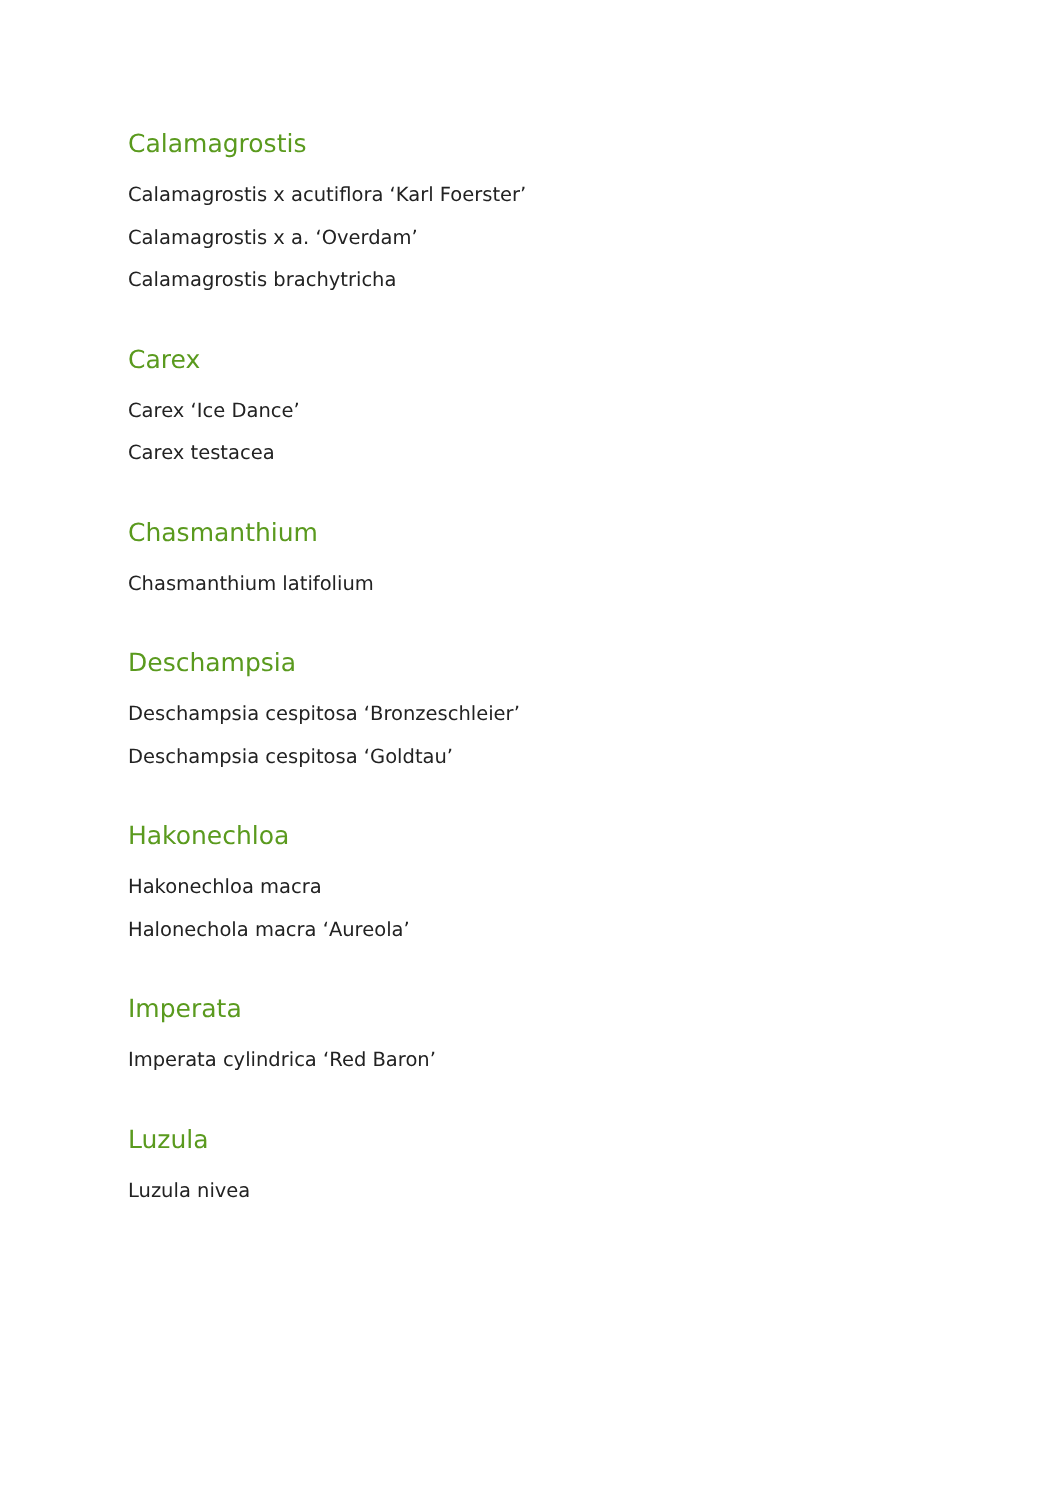Calamagrostis
Calamagrostis x acutiflora ‘Karl Foerster’
Calamagrostis x a. ‘Overdam’
Calamagrostis brachytricha
Carex
Carex ‘Ice Dance’
Carex testacea
Chasmanthium
Chasmanthium latifolium
Deschampsia
Deschampsia cespitosa ‘Bronzeschleier’
Deschampsia cespitosa ‘Goldtau’
Hakonechloa
Hakonechloa macra
Halonechola macra ‘Aureola’
Imperata
Imperata cylindrica ‘Red Baron’
Luzula
Luzula nivea